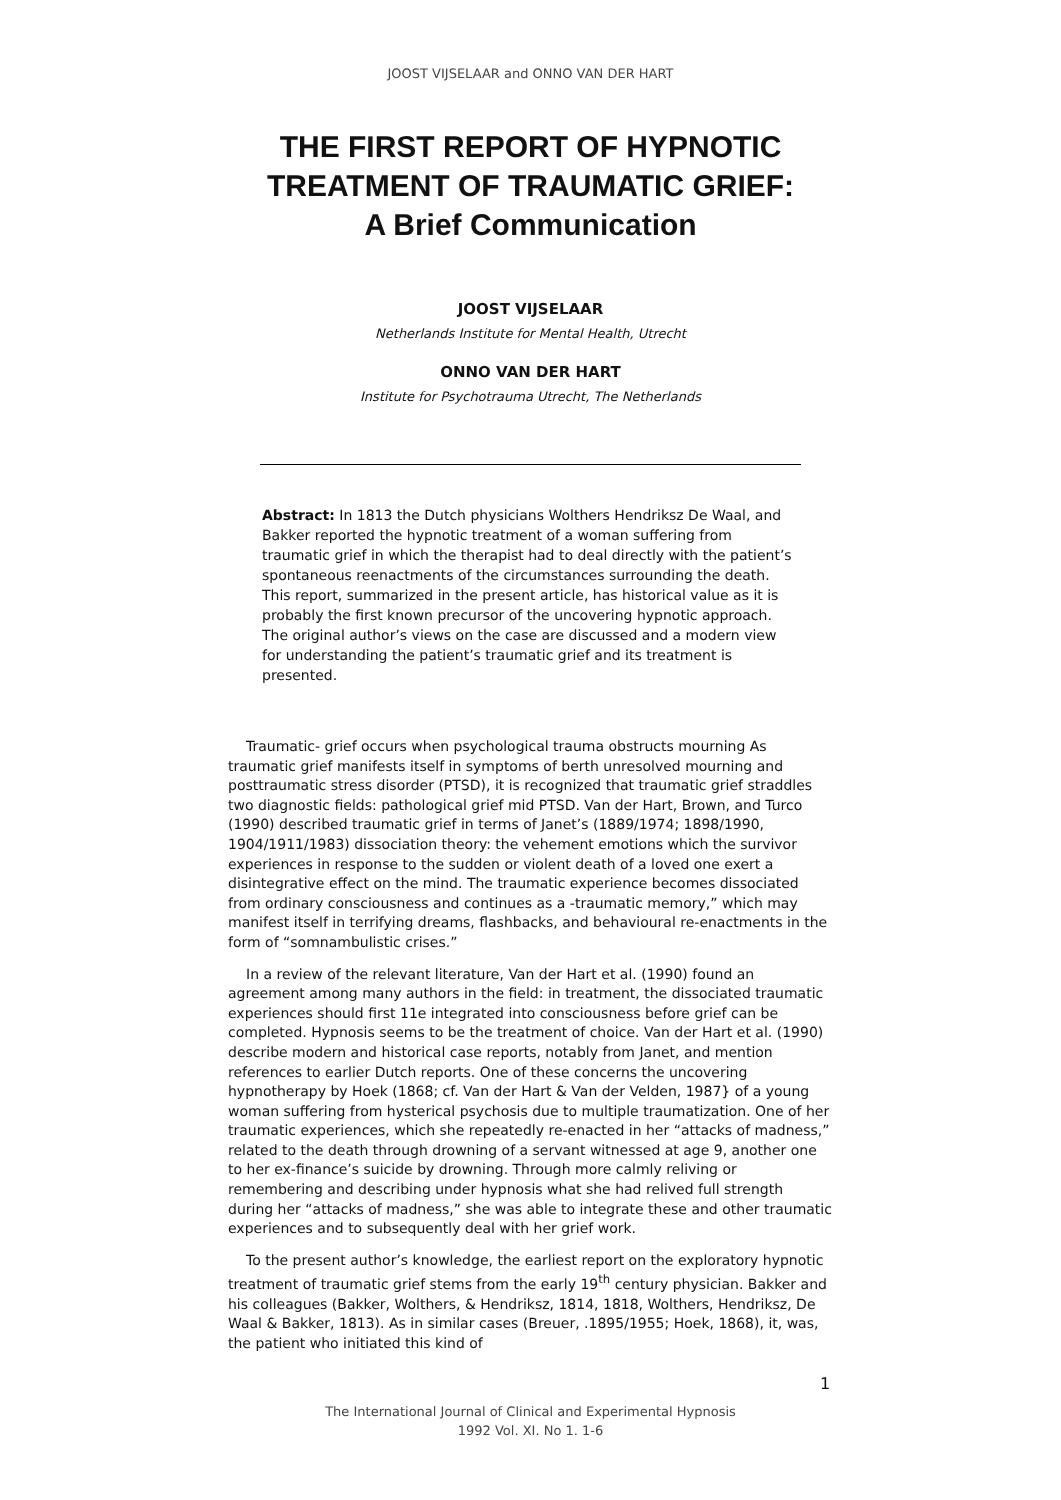JOOST VIJSELAAR and ONNO VAN DER HART
THE FIRST REPORT OF HYPNOTIC
TREATMENT OF TRAUMATIC GRIEF:
A Brief Communication
JOOST VIJSELAAR
Netherlands Institute for Mental Health, Utrecht
ONNO VAN DER HART
Institute for Psychotrauma Utrecht, The Netherlands
Abstract: In 1813 the Dutch physicians Wolthers Hendriksz De Waal, and Bakker reported the hypnotic treatment of a woman suffering from traumatic grief in which the therapist had to deal directly with the patient’s spontaneous reenactments of the circumstances surrounding the death. This report, summarized in the present article, has historical value as it is probably the first known precursor of the uncovering hypnotic approach. The original author’s views on the case are discussed and a modern view for understanding the patient’s traumatic grief and its treatment is presented.
Traumatic- grief occurs when psychological trauma obstructs mourning As traumatic grief manifests itself in symptoms of berth unresolved mourning and posttraumatic stress disorder (PTSD), it is recognized that traumatic grief straddles two diagnostic fields: pathological grief mid PTSD. Van der Hart, Brown, and Turco (1990) described traumatic grief in terms of Janet’s (1889/1974; 1898/1990, 1904/1911/1983) dissociation theory: the vehement emotions which the survivor experiences in response to the sudden or violent death of a loved one exert a disintegrative effect on the mind. The traumatic experience becomes dissociated from ordinary consciousness and continues as a -traumatic memory,” which may manifest itself in terrifying dreams, flashbacks, and behavioural re-enactments in the form of “somnambulistic crises.”
In a review of the relevant literature, Van der Hart et al. (1990) found an agreement among many authors in the field: in treatment, the dissociated traumatic experiences should first 11e integrated into consciousness before grief can be completed. Hypnosis seems to be the treatment of choice. Van der Hart et al. (1990) describe modern and historical case reports, notably from Janet, and mention references to earlier Dutch reports. One of these concerns the uncovering hypnotherapy by Hoek (1868; cf. Van der Hart & Van der Velden, 1987} of a young woman suffering from hysterical psychosis due to multiple traumatization. One of her traumatic experiences, which she repeatedly re-enacted in her “attacks of madness,” related to the death through drowning of a servant witnessed at age 9, another one to her ex-finance’s suicide by drowning. Through more calmly reliving or remembering and describing under hypnosis what she had relived full strength during her “attacks of madness,” she was able to integrate these and other traumatic experiences and to subsequently deal with her grief work.
To the present author’s knowledge, the earliest report on the exploratory hypnotic treatment of traumatic grief stems from the early 19<sup>th</sup> century physician. Bakker and his colleagues (Bakker, Wolthers, & Hendriksz, 1814, 1818, Wolthers, Hendriksz, De Waal & Bakker, 1813). As in similar cases (Breuer, .1895/1955; Hoek, 1868), it, was, the patient who initiated this kind of
1
The International Journal of Clinical and Experimental Hypnosis
1992 Vol. XI. No 1. 1-6